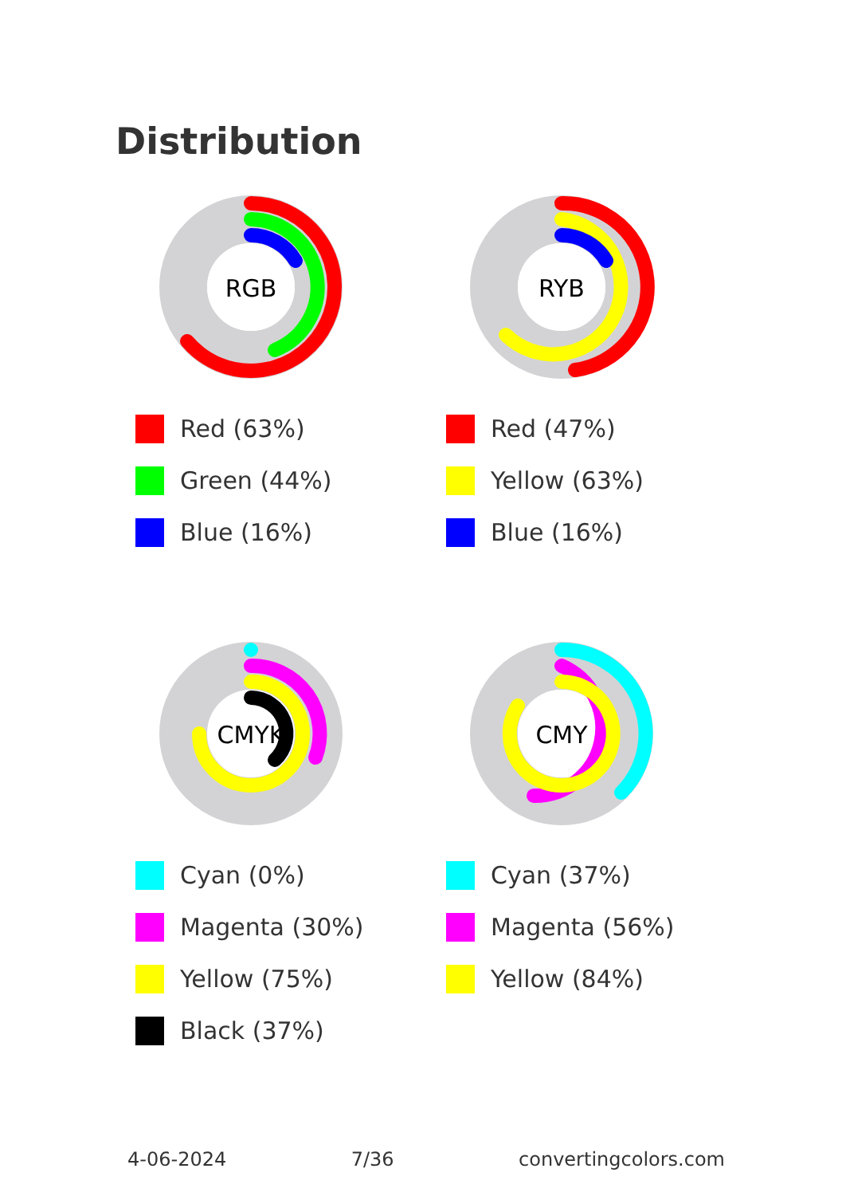Distribution
RGB
Red (63%)
Green (44%)
Blue (16%)
RYB
Red (47%)
Yellow (63%)
Blue (16%)
CMYK
Cyan (0%)
Magenta (30%)
Yellow (75%)
Black (37%)
CMY
Cyan (37%)
Magenta (56%)
Yellow (84%)
4-06-2024 7/36 convertingcolors.com